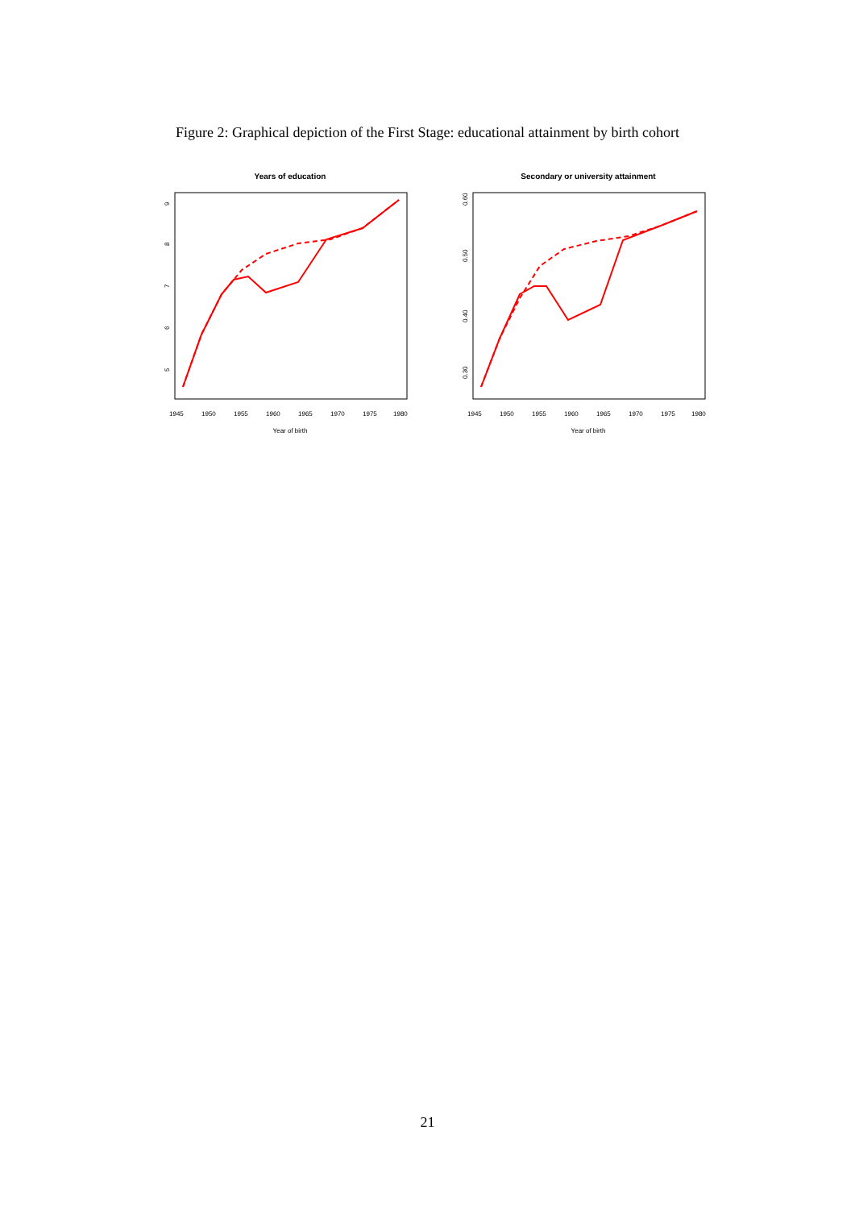Figure 2: Graphical depiction of the First Stage: educational attainment by birth cohort
Years of education
9
8
7
6
5
1945
1950
1955
1960
1965
1970
1975
1980
Year of birth
Secondary or university attainment
0.60
0.50
0.40
0.30
1945
1950
1955
1960
1965
1970
1975
1980
Year of birth
21